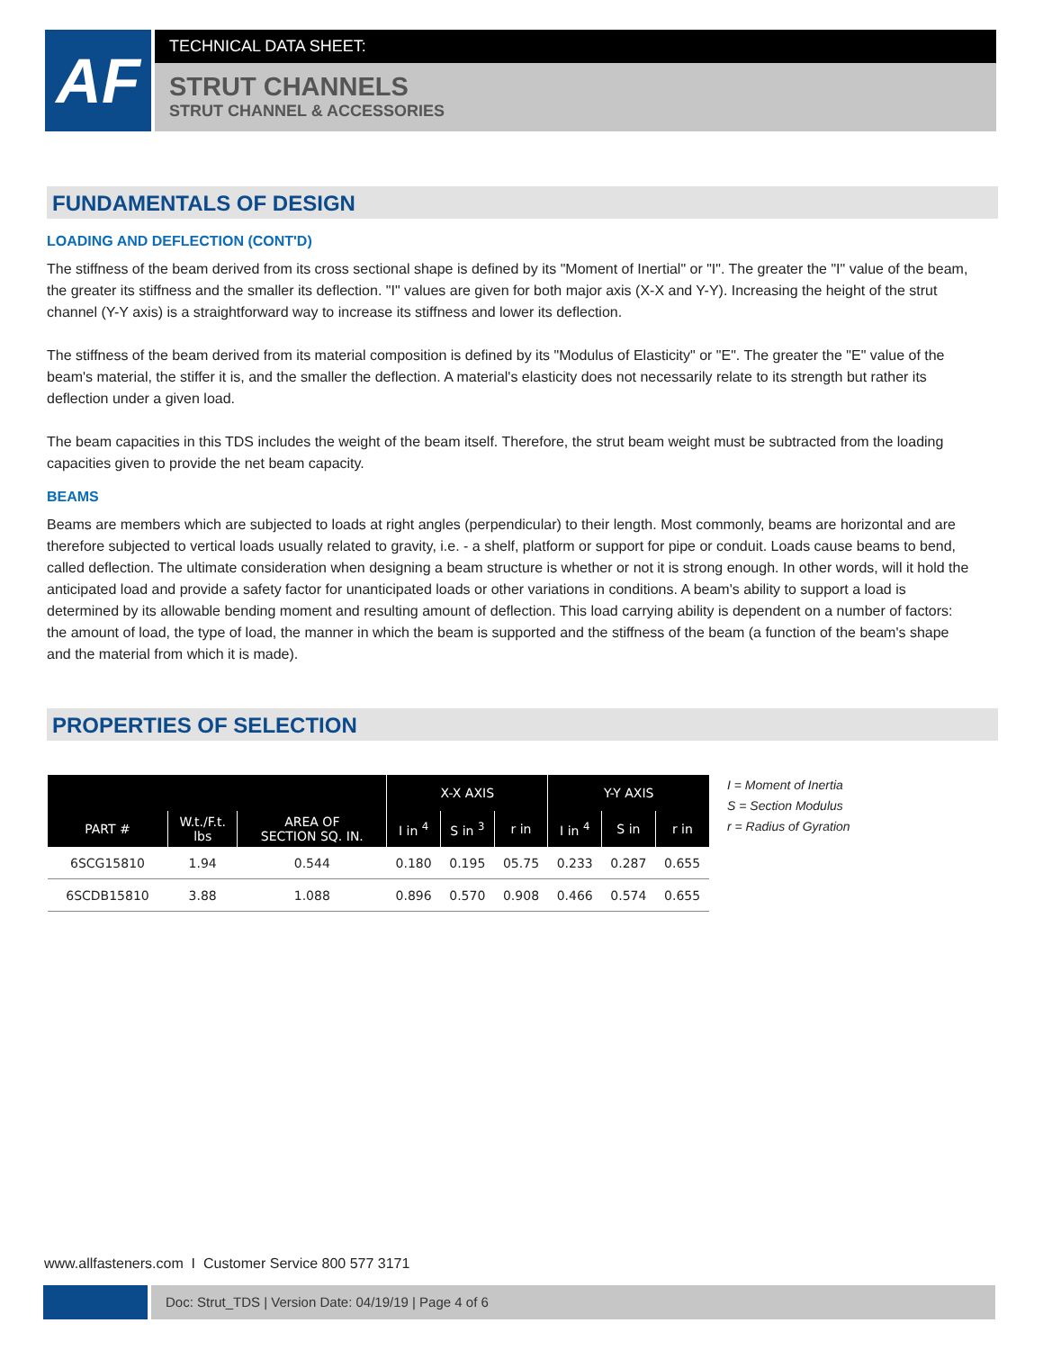AF
TECHNICAL DATA SHEET:
STRUT CHANNELS
STRUT CHANNEL & ACCESSORIES
FUNDAMENTALS OF DESIGN
LOADING AND DEFLECTION (CONT'D)
The stiffness of the beam derived from its cross sectional shape is defined by its "Moment of Inertial" or "I". The greater the "I" value of the beam, the greater its stiffness and the smaller its deflection. "I" values are given for both major axis (X-X and Y-Y). Increasing the height of the strut channel (Y-Y axis) is a straightforward way to increase its stiffness and lower its deflection.
The stiffness of the beam derived from its material composition is defined by its "Modulus of Elasticity" or "E". The greater the "E" value of the beam's material, the stiffer it is, and the smaller the deflection. A material's elasticity does not necessarily relate to its strength but rather its deflection under a given load.
The beam capacities in this TDS includes the weight of the beam itself. Therefore, the strut beam weight must be subtracted from the loading capacities given to provide the net beam capacity.
BEAMS
Beams are members which are subjected to loads at right angles (perpendicular) to their length. Most commonly, beams are horizontal and are therefore subjected to vertical loads usually related to gravity, i.e. - a shelf, platform or support for pipe or conduit. Loads cause beams to bend, called deflection. The ultimate consideration when designing a beam structure is whether or not it is strong enough. In other words, will it hold the anticipated load and provide a safety factor for unanticipated loads or other variations in conditions. A beam's ability to support a load is determined by its allowable bending moment and resulting amount of deflection. This load carrying ability is dependent on a number of factors: the amount of load, the type of load, the manner in which the beam is supported and the stiffness of the beam (a function of the beam's shape and the material from which it is made).
PROPERTIES OF SELECTION
| | | | X-X AXIS | | | Y-Y AXIS | | |
| --- | --- | --- | --- | --- | --- | --- | --- | --- |
| PART # | W.t./F.t. lbs | AREA OF SECTION SQ. IN. | I in <sup>4</sup> | S in <sup>3</sup> | r in | I in <sup>4</sup> | S in | r in |
| 6SCG15810 | 1.94 | 0.544 | 0.180 | 0.195 | 05.75 | 0.233 | 0.287 | 0.655 |
| 6SCDB15810 | 3.88 | 1.088 | 0.896 | 0.570 | 0.908 | 0.466 | 0.574 | 0.655 |
I = Moment of Inertia
S = Section Modulus
r = Radius of Gyration
www.allfasteners.com I Customer Service 800 577 3171
Doc: Strut_TDS | Version Date: 04/19/19 | Page 4 of 6